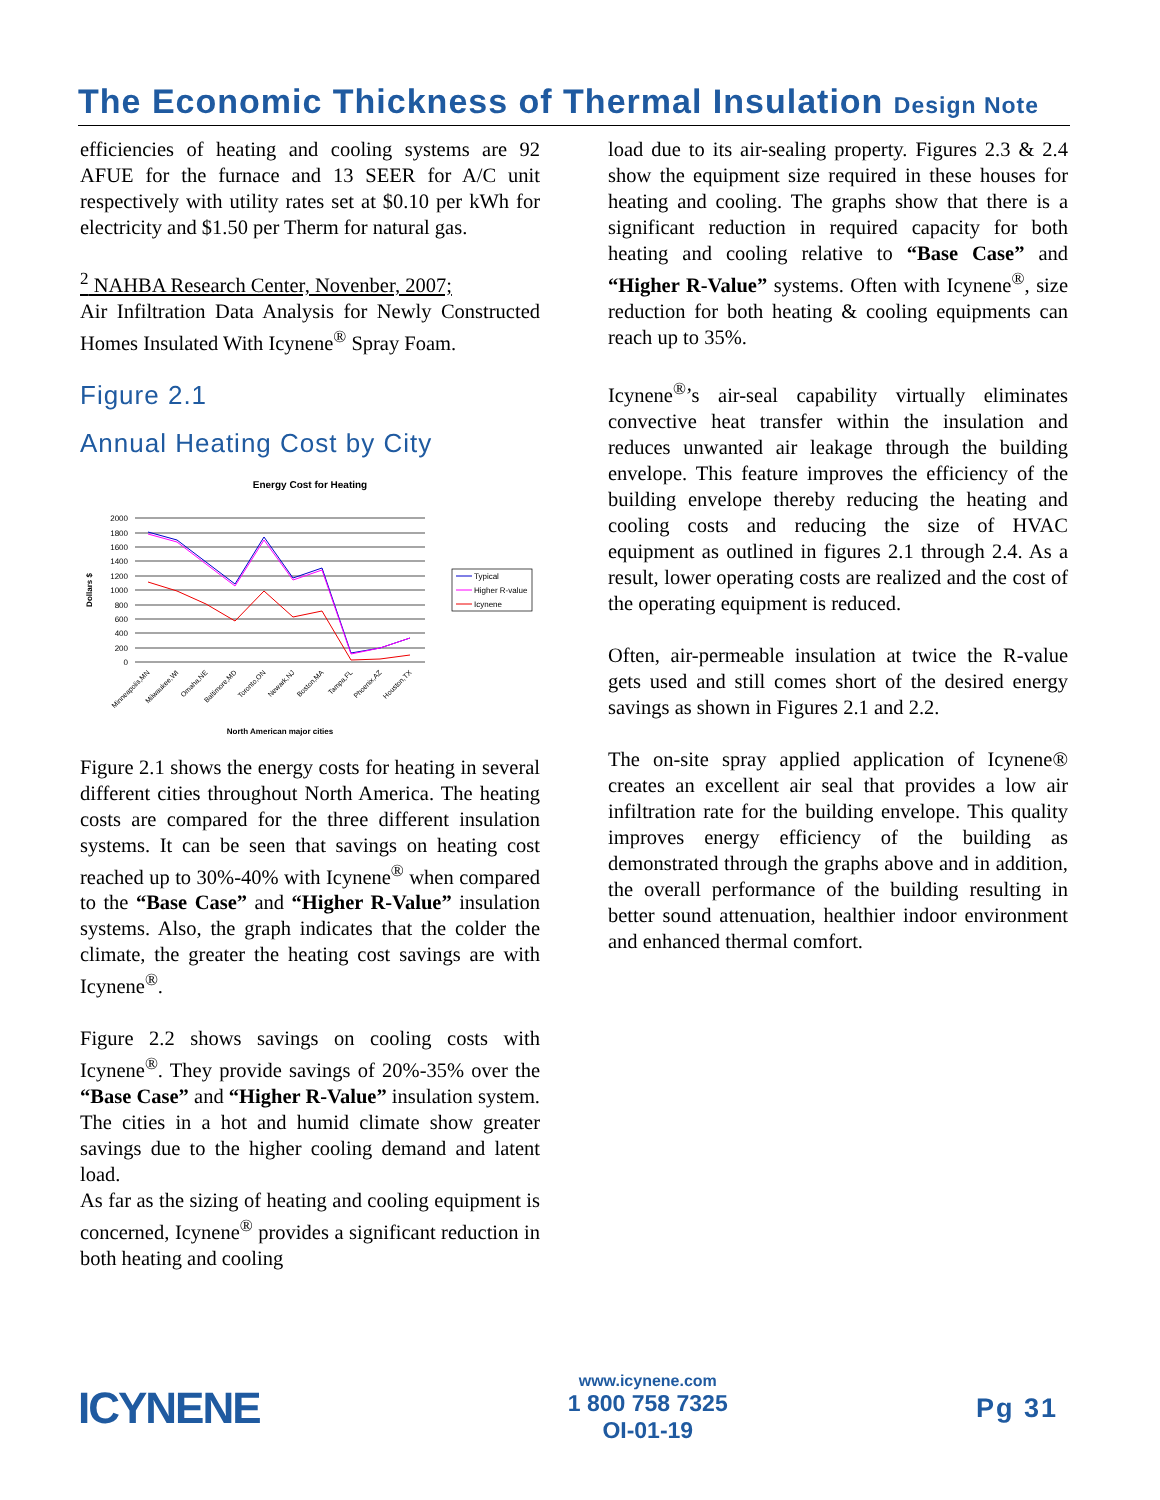The Economic Thickness of Thermal Insulation Design Note
efficiencies of heating and cooling systems are 92 AFUE for the furnace and 13 SEER for A/C unit respectively with utility rates set at $0.10 per kWh for electricity and $1.50 per Therm for natural gas.
<sup>2</sup> NAHBA Research Center, Novenber, 2007;
Air Infiltration Data Analysis for Newly Constructed Homes Insulated With Icynene<sup>®</sup> Spray Foam.
Figure 2.1
Annual Heating Cost by City
Energy Cost for Heating
2000
1800
1600
1400
1200
1000
800
600
400
200
0
Dollars $
Minneapolis,MN
Milwaukee,WI
Omaha,NE
Baltimore,MD
Toronto,ON
Newark,NJ
Boston,MA
Tampa,FL
Phoenix,AZ
Houston,TX
North American major cities
Typical
Higher R-value
Icynene
Figure 2.1 shows the energy costs for heating in several different cities throughout North America. The heating costs are compared for the three different insulation systems. It can be seen that savings on heating cost reached up to 30%-40% with Icynene<sup>®</sup> when compared to the “Base Case” and “Higher R-Value” insulation systems. Also, the graph indicates that the colder the climate, the greater the heating cost savings are with Icynene<sup>®</sup>.
Figure 2.2 shows savings on cooling costs with Icynene<sup>®</sup>. They provide savings of 20%-35% over the “Base Case” and “Higher R-Value” insulation system. The cities in a hot and humid climate show greater savings due to the higher cooling demand and latent load.
As far as the sizing of heating and cooling equipment is concerned, Icynene<sup>®</sup> provides a significant reduction in both heating and cooling
load due to its air-sealing property. Figures 2.3 & 2.4 show the equipment size required in these houses for heating and cooling. The graphs show that there is a significant reduction in required capacity for both heating and cooling relative to “Base Case” and “Higher R-Value” systems. Often with Icynene<sup>®</sup>, size reduction for both heating & cooling equipments can reach up to 35%.
Icynene<sup>®</sup>’s air-seal capability virtually eliminates convective heat transfer within the insulation and reduces unwanted air leakage through the building envelope. This feature improves the efficiency of the building envelope thereby reducing the heating and cooling costs and reducing the size of HVAC equipment as outlined in figures 2.1 through 2.4. As a result, lower operating costs are realized and the cost of the operating equipment is reduced.
Often, air-permeable insulation at twice the R-value gets used and still comes short of the desired energy savings as shown in Figures 2.1 and 2.2.
The on-site spray applied application of Icynene® creates an excellent air seal that provides a low air infiltration rate for the building envelope. This quality improves energy efficiency of the building as demonstrated through the graphs above and in addition, the overall performance of the building resulting in better sound attenuation, healthier indoor environment and enhanced thermal comfort.
ICYNENE
www.icynene.com
1 800 758 7325
OI-01-19
Pg 31